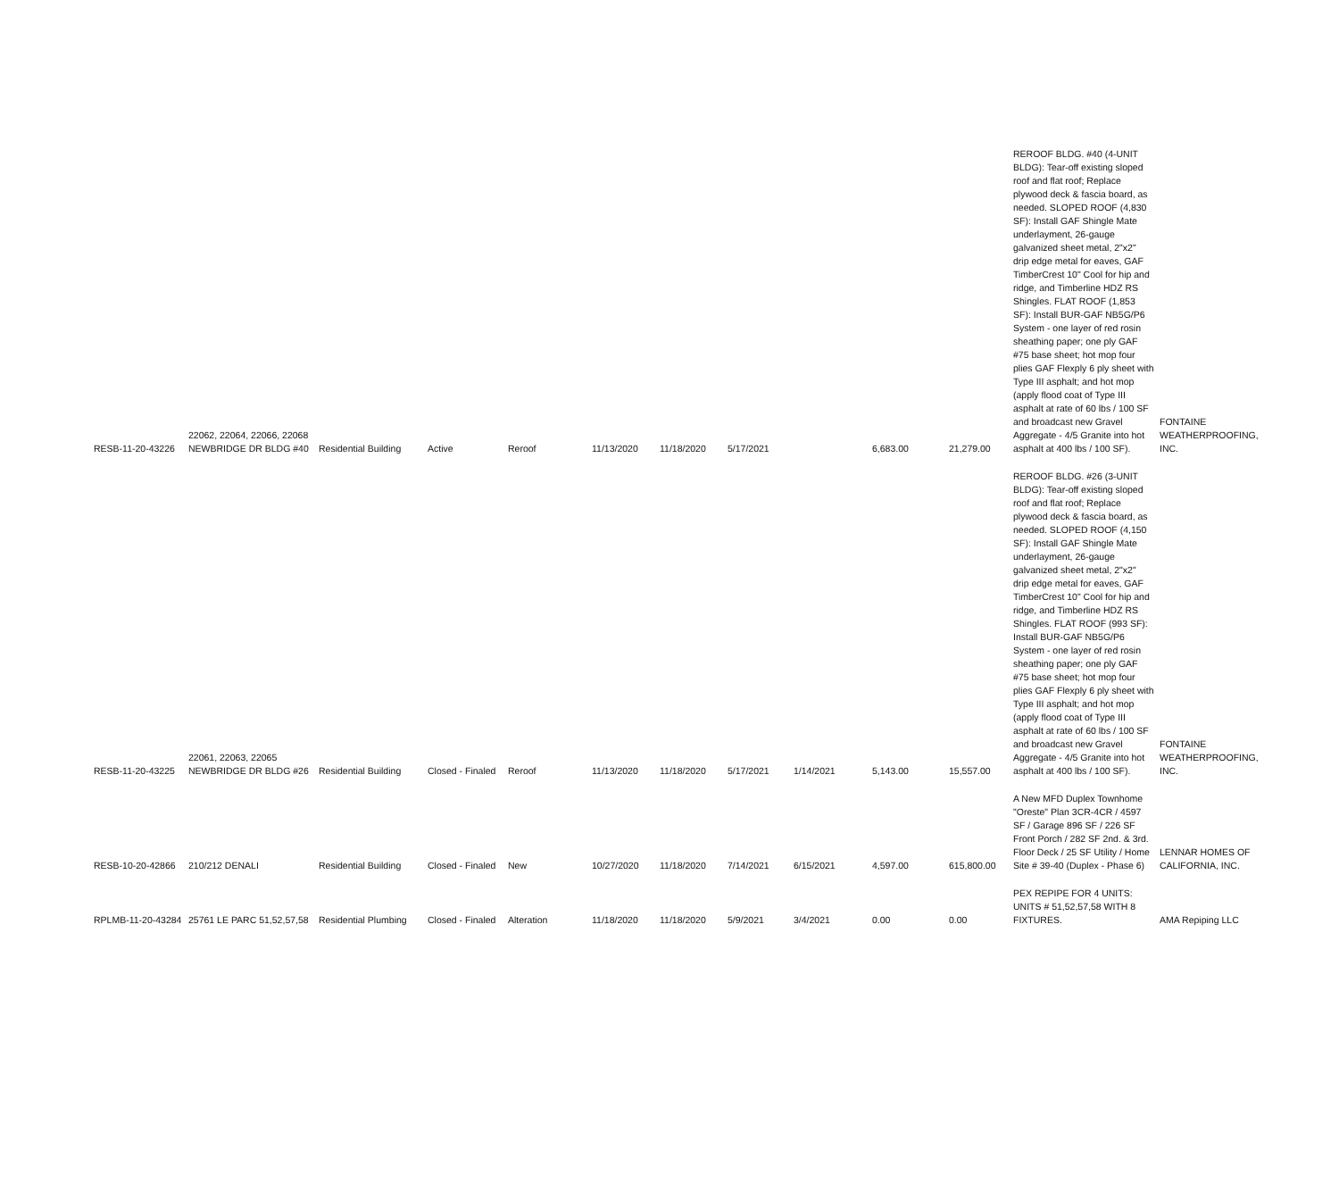| RESB-11-20-43226 | 22062, 22064, 22066, 22068 NEWBRIDGE DR BLDG #40 | Residential Building | Active | Reroof | 11/13/2020 | 11/18/2020 | 5/17/2021 | | 6,683.00 | 21,279.00 | REROOF BLDG. #40 (4-UNIT BLDG): Tear-off existing sloped roof and flat roof; Replace plywood deck & fascia board, as needed. SLOPED ROOF (4,830 SF): Install GAF Shingle Mate underlayment, 26-gauge galvanized sheet metal, 2"x2" drip edge metal for eaves, GAF TimberCrest 10" Cool for hip and ridge, and Timberline HDZ RS Shingles. FLAT ROOF (1,853 SF): Install BUR-GAF NB5G/P6 System - one layer of red rosin sheathing paper; one ply GAF #75 base sheet; hot mop four plies GAF Flexply 6 ply sheet with Type III asphalt; and hot mop (apply flood coat of Type III asphalt at rate of 60 lbs / 100 SF and broadcast new Gravel Aggregate - 4/5 Granite into hot asphalt at 400 lbs / 100 SF). | FONTAINE WEATHERPROOFING, INC. |
| RESB-11-20-43225 | 22061, 22063, 22065 NEWBRIDGE DR BLDG #26 | Residential Building | Closed - Finaled | Reroof | 11/13/2020 | 11/18/2020 | 5/17/2021 | 1/14/2021 | 5,143.00 | 15,557.00 | REROOF BLDG. #26 (3-UNIT BLDG): Tear-off existing sloped roof and flat roof; Replace plywood deck & fascia board, as needed. SLOPED ROOF (4,150 SF): Install GAF Shingle Mate underlayment, 26-gauge galvanized sheet metal, 2"x2" drip edge metal for eaves, GAF TimberCrest 10" Cool for hip and ridge, and Timberline HDZ RS Shingles. FLAT ROOF (993 SF): Install BUR-GAF NB5G/P6 System - one layer of red rosin sheathing paper; one ply GAF #75 base sheet; hot mop four plies GAF Flexply 6 ply sheet with Type III asphalt; and hot mop (apply flood coat of Type III asphalt at rate of 60 lbs / 100 SF and broadcast new Gravel Aggregate - 4/5 Granite into hot asphalt at 400 lbs / 100 SF). | FONTAINE WEATHERPROOFING, INC. |
| RESB-10-20-42866 | 210/212 DENALI | Residential Building | Closed - Finaled | New | 10/27/2020 | 11/18/2020 | 7/14/2021 | 6/15/2021 | 4,597.00 | 615,800.00 | A New MFD Duplex Townhome "Oreste" Plan 3CR-4CR / 4597 SF / Garage 896 SF / 226 SF Front Porch / 282 SF 2nd. & 3rd. Floor Deck / 25 SF Utility / Home Site # 39-40 (Duplex - Phase 6) | LENNAR HOMES OF CALIFORNIA, INC. |
| RPLMB-11-20-43284 | 25761 LE PARC 51,52,57,58 | Residential Plumbing | Closed - Finaled | Alteration | 11/18/2020 | 11/18/2020 | 5/9/2021 | 3/4/2021 | 0.00 | 0.00 | PEX REPIPE FOR 4 UNITS: UNITS # 51,52,57,58 WITH 8 FIXTURES. | AMA Repiping LLC |